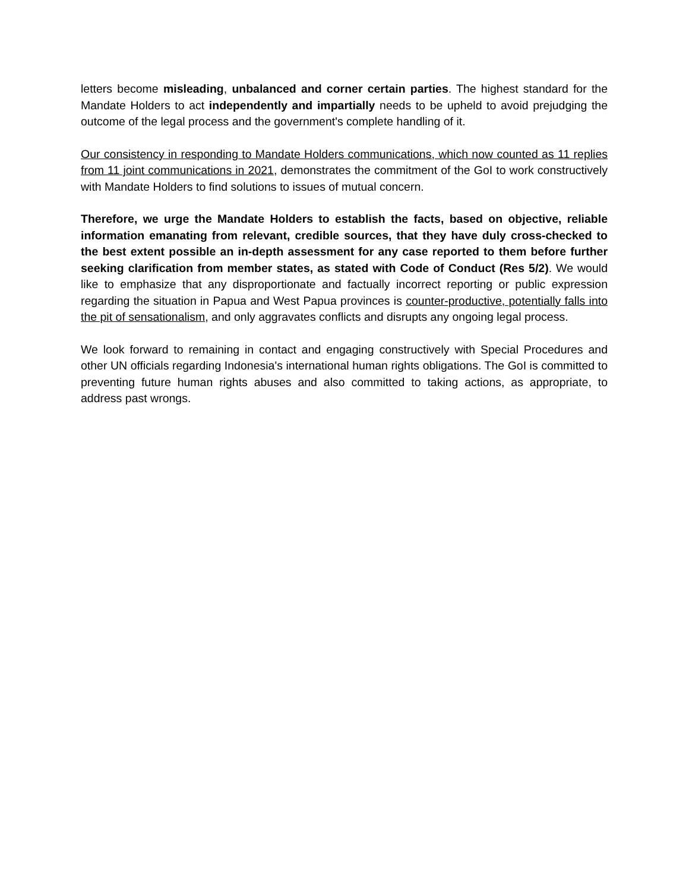letters become misleading, unbalanced and corner certain parties. The highest standard for the Mandate Holders to act independently and impartially needs to be upheld to avoid prejudging the outcome of the legal process and the government's complete handling of it.
Our consistency in responding to Mandate Holders communications, which now counted as 11 replies from 11 joint communications in 2021, demonstrates the commitment of the GoI to work constructively with Mandate Holders to find solutions to issues of mutual concern.
Therefore, we urge the Mandate Holders to establish the facts, based on objective, reliable information emanating from relevant, credible sources, that they have duly cross-checked to the best extent possible an in-depth assessment for any case reported to them before further seeking clarification from member states, as stated with Code of Conduct (Res 5/2). We would like to emphasize that any disproportionate and factually incorrect reporting or public expression regarding the situation in Papua and West Papua provinces is counter-productive, potentially falls into the pit of sensationalism, and only aggravates conflicts and disrupts any ongoing legal process.
We look forward to remaining in contact and engaging constructively with Special Procedures and other UN officials regarding Indonesia's international human rights obligations. The GoI is committed to preventing future human rights abuses and also committed to taking actions, as appropriate, to address past wrongs.